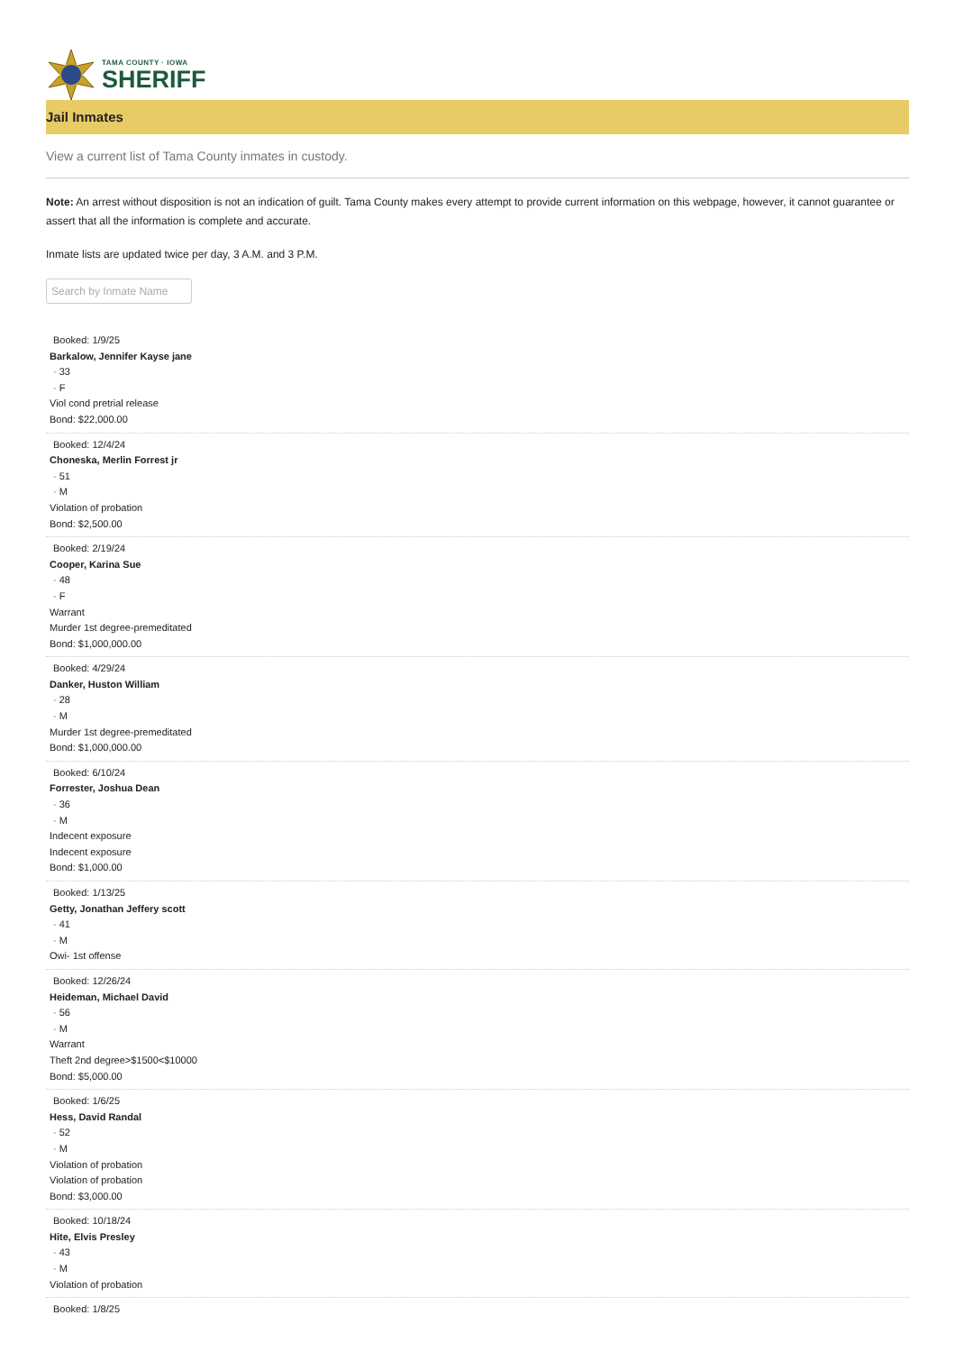TAMA COUNTY · IOWA
SHERIFF
Jail Inmates
View a current list of Tama County inmates in custody.
Note: An arrest without disposition is not an indication of guilt. Tama County makes every attempt to provide current information on this webpage, however, it cannot guarantee or assert that all the information is complete and accurate.
Inmate lists are updated twice per day, 3 A.M. and 3 P.M.
Search by Inmate Name
Booked: 1/9/25
Barkalow, Jennifer Kayse jane
· 33
· F
Viol cond pretrial release
Bond: $22,000.00
Booked: 12/4/24
Choneska, Merlin Forrest jr
· 51
· M
Violation of probation
Bond: $2,500.00
Booked: 2/19/24
Cooper, Karina Sue
· 48
· F
Warrant
Murder 1st degree-premeditated
Bond: $1,000,000.00
Booked: 4/29/24
Danker, Huston William
· 28
· M
Murder 1st degree-premeditated
Bond: $1,000,000.00
Booked: 6/10/24
Forrester, Joshua Dean
· 36
· M
Indecent exposure
Indecent exposure
Bond: $1,000.00
Booked: 1/13/25
Getty, Jonathan Jeffery scott
· 41
· M
Owi- 1st offense
Booked: 12/26/24
Heideman, Michael David
· 56
· M
Warrant
Theft 2nd degree>$1500<$10000
Bond: $5,000.00
Booked: 1/6/25
Hess, David Randal
· 52
· M
Violation of probation
Violation of probation
Bond: $3,000.00
Booked: 10/18/24
Hite, Elvis Presley
· 43
· M
Violation of probation
Booked: 1/8/25